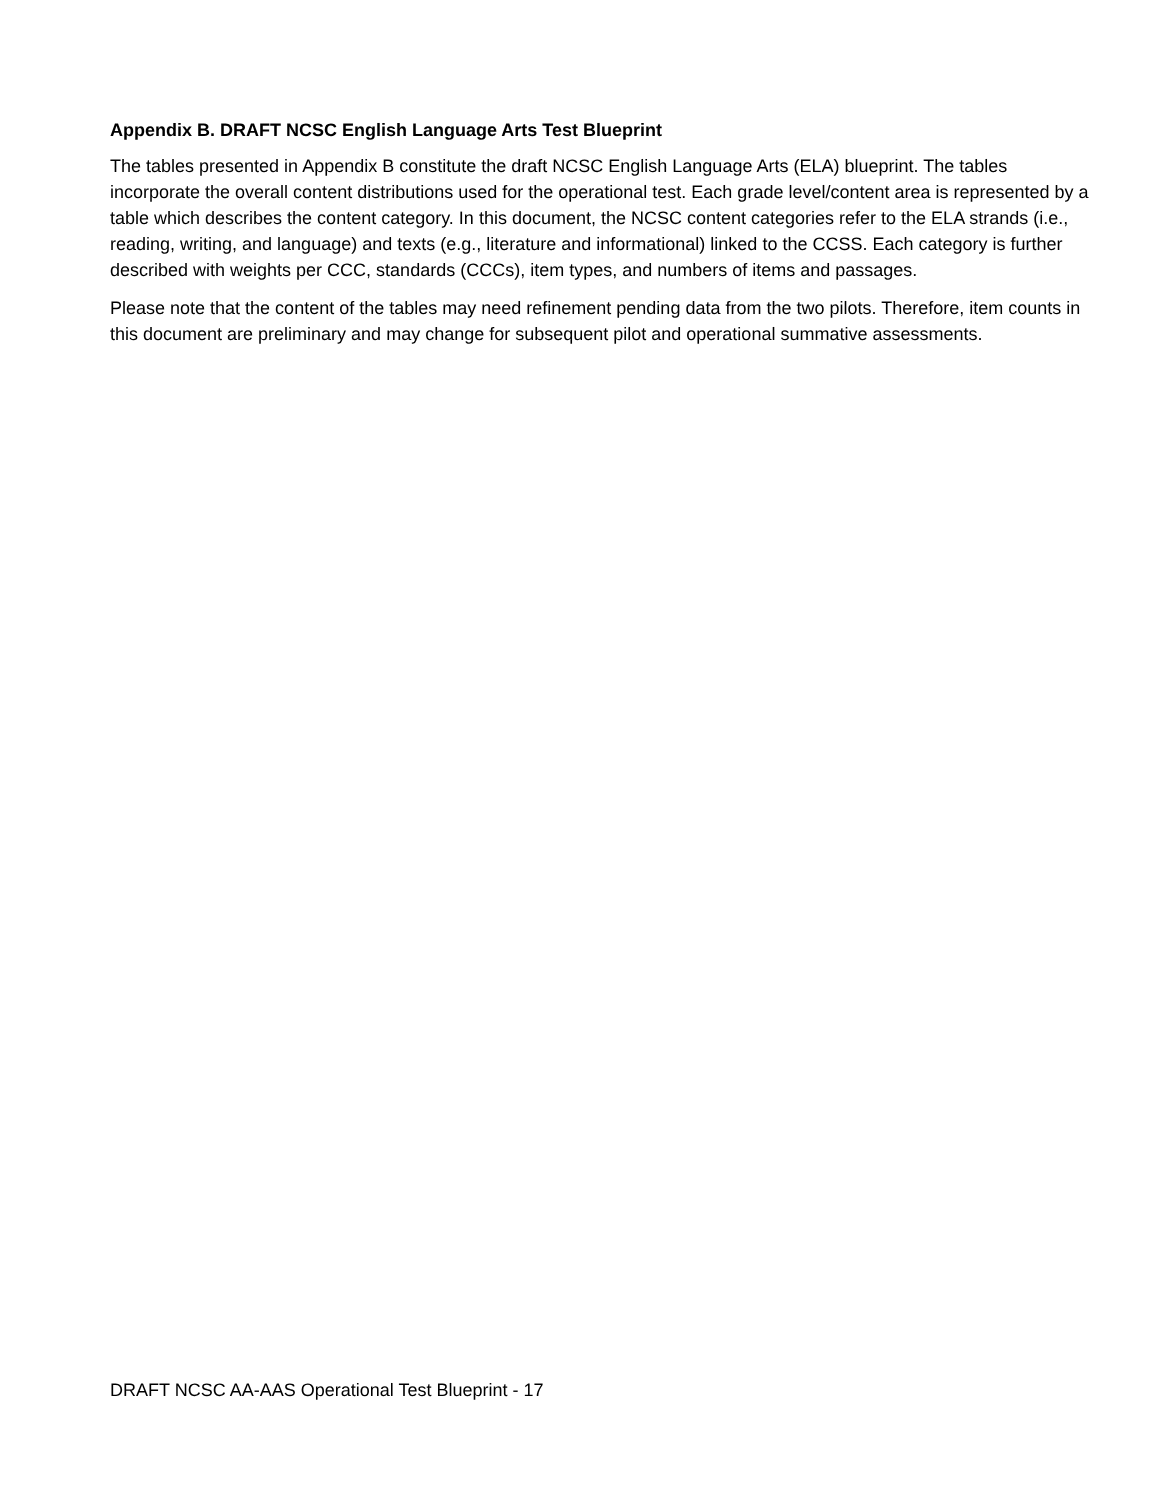Appendix B. DRAFT NCSC English Language Arts Test Blueprint
The tables presented in Appendix B constitute the draft NCSC English Language Arts (ELA) blueprint. The tables incorporate the overall content distributions used for the operational test. Each grade level/content area is represented by a table which describes the content category. In this document, the NCSC content categories refer to the ELA strands (i.e., reading, writing, and language) and texts (e.g., literature and informational) linked to the CCSS. Each category is further described with weights per CCC, standards (CCCs), item types, and numbers of items and passages.
Please note that the content of the tables may need refinement pending data from the two pilots. Therefore, item counts in this document are preliminary and may change for subsequent pilot and operational summative assessments.
DRAFT NCSC AA-AAS Operational Test Blueprint - 17